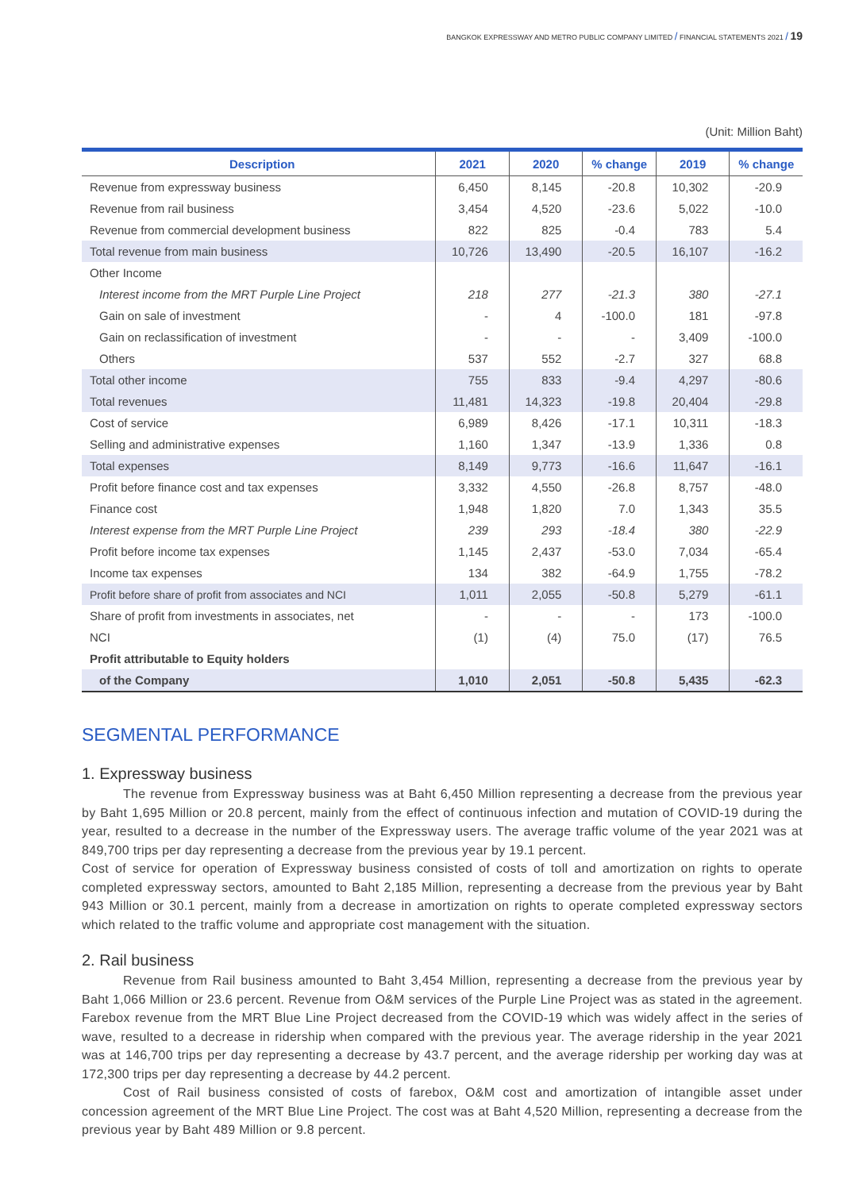BANGKOK EXPRESSWAY AND METRO PUBLIC COMPANY LIMITED / FINANCIAL STATEMENTS 2021 / 19
(Unit: Million Baht)
| Description | 2021 | 2020 | % change | 2019 | % change |
| --- | --- | --- | --- | --- | --- |
| Revenue from expressway business | 6,450 | 8,145 | -20.8 | 10,302 | -20.9 |
| Revenue from rail business | 3,454 | 4,520 | -23.6 | 5,022 | -10.0 |
| Revenue from commercial development business | 822 | 825 | -0.4 | 783 | 5.4 |
| Total revenue from main business | 10,726 | 13,490 | -20.5 | 16,107 | -16.2 |
| Other Income | | | | | |
| Interest income from the MRT Purple Line Project | 218 | 277 | -21.3 | 380 | -27.1 |
| Gain on sale of investment | - | 4 | -100.0 | 181 | -97.8 |
| Gain on reclassification of investment | - | - | - | 3,409 | -100.0 |
| Others | 537 | 552 | -2.7 | 327 | 68.8 |
| Total other income | 755 | 833 | -9.4 | 4,297 | -80.6 |
| Total revenues | 11,481 | 14,323 | -19.8 | 20,404 | -29.8 |
| Cost of service | 6,989 | 8,426 | -17.1 | 10,311 | -18.3 |
| Selling and administrative expenses | 1,160 | 1,347 | -13.9 | 1,336 | 0.8 |
| Total expenses | 8,149 | 9,773 | -16.6 | 11,647 | -16.1 |
| Profit before finance cost and tax expenses | 3,332 | 4,550 | -26.8 | 8,757 | -48.0 |
| Finance cost | 1,948 | 1,820 | 7.0 | 1,343 | 35.5 |
| Interest expense from the MRT Purple Line Project | 239 | 293 | -18.4 | 380 | -22.9 |
| Profit before income tax expenses | 1,145 | 2,437 | -53.0 | 7,034 | -65.4 |
| Income tax expenses | 134 | 382 | -64.9 | 1,755 | -78.2 |
| Profit before share of profit from associates and NCI | 1,011 | 2,055 | -50.8 | 5,279 | -61.1 |
| Share of profit from investments in associates, net | - | - | - | 173 | -100.0 |
| NCI | (1) | (4) | 75.0 | (17) | 76.5 |
| Profit attributable to Equity holders | | | | | |
| of the Company | 1,010 | 2,051 | -50.8 | 5,435 | -62.3 |
SEGMENTAL PERFORMANCE
1. Expressway business
The revenue from Expressway business was at Baht 6,450 Million representing a decrease from the previous year by Baht 1,695 Million or 20.8 percent, mainly from the effect of continuous infection and mutation of COVID-19 during the year, resulted to a decrease in the number of the Expressway users. The average traffic volume of the year 2021 was at 849,700 trips per day representing a decrease from the previous year by 19.1 percent.
Cost of service for operation of Expressway business consisted of costs of toll and amortization on rights to operate completed expressway sectors, amounted to Baht 2,185 Million, representing a decrease from the previous year by Baht 943 Million or 30.1 percent, mainly from a decrease in amortization on rights to operate completed expressway sectors which related to the traffic volume and appropriate cost management with the situation.
2. Rail business
Revenue from Rail business amounted to Baht 3,454 Million, representing a decrease from the previous year by Baht 1,066 Million or 23.6 percent. Revenue from O&M services of the Purple Line Project was as stated in the agreement. Farebox revenue from the MRT Blue Line Project decreased from the COVID-19 which was widely affect in the series of wave, resulted to a decrease in ridership when compared with the previous year. The average ridership in the year 2021 was at 146,700 trips per day representing a decrease by 43.7 percent, and the average ridership per working day was at 172,300 trips per day representing a decrease by 44.2 percent.
Cost of Rail business consisted of costs of farebox, O&M cost and amortization of intangible asset under concession agreement of the MRT Blue Line Project. The cost was at Baht 4,520 Million, representing a decrease from the previous year by Baht 489 Million or 9.8 percent.